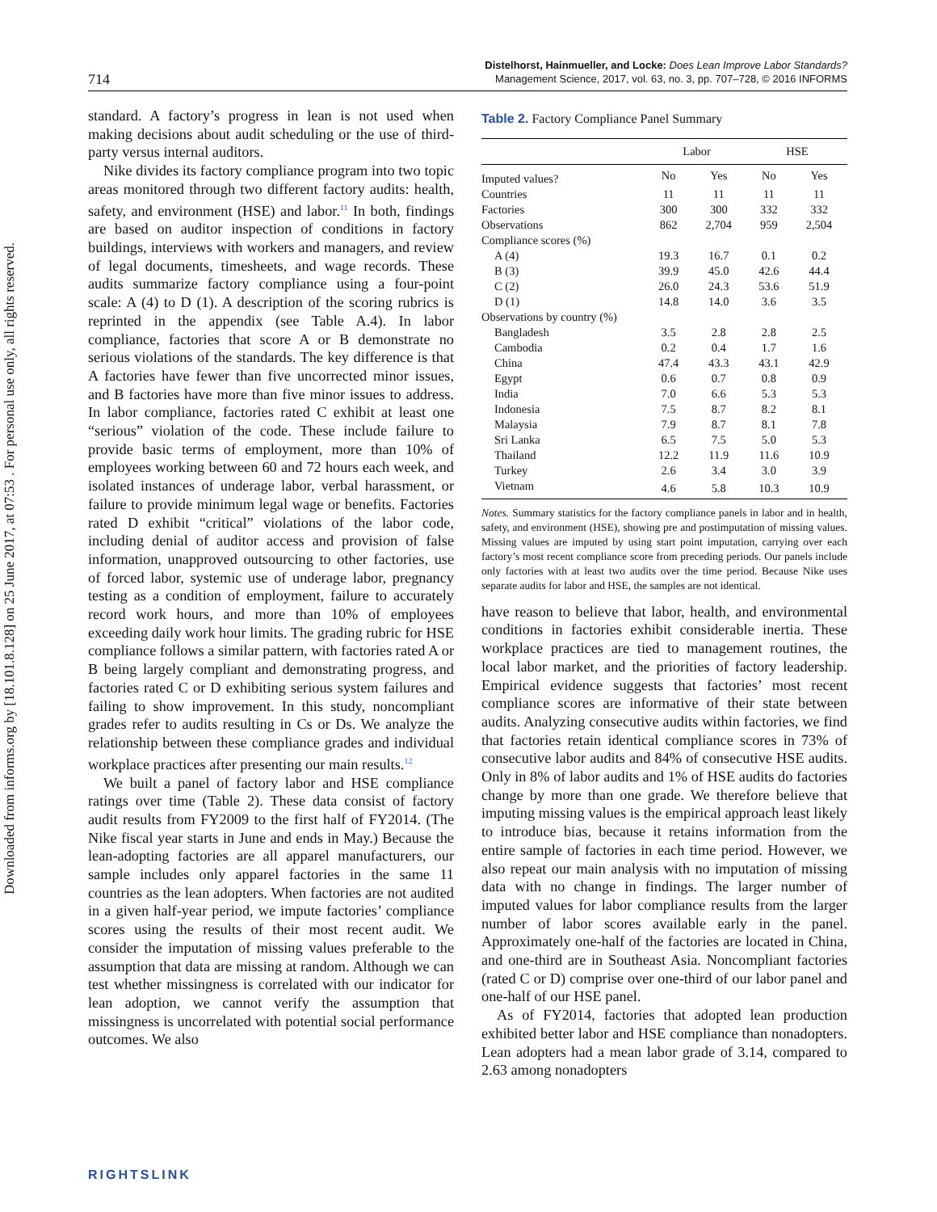Downloaded from informs.org by [18.101.8.128] on 25 June 2017, at 07:53 . For personal use only, all rights reserved.
714
Distelhorst, Hainmueller, and Locke: Does Lean Improve Labor Standards?
Management Science, 2017, vol. 63, no. 3, pp. 707–728, © 2016 INFORMS
standard. A factory’s progress in lean is not used when making decisions about audit scheduling or the use of third-party versus internal auditors.
Nike divides its factory compliance program into two topic areas monitored through two different factory audits: health, safety, and environment (HSE) and labor.<sup>11</sup> In both, findings are based on auditor inspection of conditions in factory buildings, interviews with workers and managers, and review of legal documents, timesheets, and wage records. These audits summarize factory compliance using a four-point scale: A (4) to D (1). A description of the scoring rubrics is reprinted in the appendix (see Table A.4). In labor compliance, factories that score A or B demonstrate no serious violations of the standards. The key difference is that A factories have fewer than five uncorrected minor issues, and B factories have more than five minor issues to address. In labor compliance, factories rated C exhibit at least one “serious” violation of the code. These include failure to provide basic terms of employment, more than 10% of employees working between 60 and 72 hours each week, and isolated instances of underage labor, verbal harassment, or failure to provide minimum legal wage or benefits. Factories rated D exhibit “critical” violations of the labor code, including denial of auditor access and provision of false information, unapproved outsourcing to other factories, use of forced labor, systemic use of underage labor, pregnancy testing as a condition of employment, failure to accurately record work hours, and more than 10% of employees exceeding daily work hour limits. The grading rubric for HSE compliance follows a similar pattern, with factories rated A or B being largely compliant and demonstrating progress, and factories rated C or D exhibiting serious system failures and failing to show improvement. In this study, noncompliant grades refer to audits resulting in Cs or Ds. We analyze the relationship between these compliance grades and individual workplace practices after presenting our main results.<sup>12</sup>
We built a panel of factory labor and HSE compliance ratings over time (Table 2). These data consist of factory audit results from FY2009 to the first half of FY2014. (The Nike fiscal year starts in June and ends in May.) Because the lean-adopting factories are all apparel manufacturers, our sample includes only apparel factories in the same 11 countries as the lean adopters. When factories are not audited in a given half-year period, we impute factories’ compliance scores using the results of their most recent audit. We consider the imputation of missing values preferable to the assumption that data are missing at random. Although we can test whether missingness is correlated with our indicator for lean adoption, we cannot verify the assumption that missingness is uncorrelated with potential social performance outcomes. We also
Table 2. Factory Compliance Panel Summary
| | Labor | | HSE | |
| --- | --- | --- | --- | --- |
| Imputed values? | No | Yes | No | Yes |
| Countries | 11 | 11 | 11 | 11 |
| Factories | 300 | 300 | 332 | 332 |
| Observations | 862 | 2,704 | 959 | 2,504 |
| Compliance scores (%) | | | | |
| A (4) | 19.3 | 16.7 | 0.1 | 0.2 |
| B (3) | 39.9 | 45.0 | 42.6 | 44.4 |
| C (2) | 26.0 | 24.3 | 53.6 | 51.9 |
| D (1) | 14.8 | 14.0 | 3.6 | 3.5 |
| Observations by country (%) | | | | |
| Bangladesh | 3.5 | 2.8 | 2.8 | 2.5 |
| Cambodia | 0.2 | 0.4 | 1.7 | 1.6 |
| China | 47.4 | 43.3 | 43.1 | 42.9 |
| Egypt | 0.6 | 0.7 | 0.8 | 0.9 |
| India | 7.0 | 6.6 | 5.3 | 5.3 |
| Indonesia | 7.5 | 8.7 | 8.2 | 8.1 |
| Malaysia | 7.9 | 8.7 | 8.1 | 7.8 |
| Sri Lanka | 6.5 | 7.5 | 5.0 | 5.3 |
| Thailand | 12.2 | 11.9 | 11.6 | 10.9 |
| Turkey | 2.6 | 3.4 | 3.0 | 3.9 |
| Vietnam | 4.6 | 5.8 | 10.3 | 10.9 |
Notes. Summary statistics for the factory compliance panels in labor and in health, safety, and environment (HSE), showing pre and postimputation of missing values. Missing values are imputed by using start point imputation, carrying over each factory’s most recent compliance score from preceding periods. Our panels include only factories with at least two audits over the time period. Because Nike uses separate audits for labor and HSE, the samples are not identical.
have reason to believe that labor, health, and environmental conditions in factories exhibit considerable inertia. These workplace practices are tied to management routines, the local labor market, and the priorities of factory leadership. Empirical evidence suggests that factories’ most recent compliance scores are informative of their state between audits. Analyzing consecutive audits within factories, we find that factories retain identical compliance scores in 73% of consecutive labor audits and 84% of consecutive HSE audits. Only in 8% of labor audits and 1% of HSE audits do factories change by more than one grade. We therefore believe that imputing missing values is the empirical approach least likely to introduce bias, because it retains information from the entire sample of factories in each time period. However, we also repeat our main analysis with no imputation of missing data with no change in findings. The larger number of imputed values for labor compliance results from the larger number of labor scores available early in the panel. Approximately one-half of the factories are located in China, and one-third are in Southeast Asia. Noncompliant factories (rated C or D) comprise over one-third of our labor panel and one-half of our HSE panel.
As of FY2014, factories that adopted lean production exhibited better labor and HSE compliance than nonadopters. Lean adopters had a mean labor grade of 3.14, compared to 2.63 among nonadopters
RIGHTSLINK